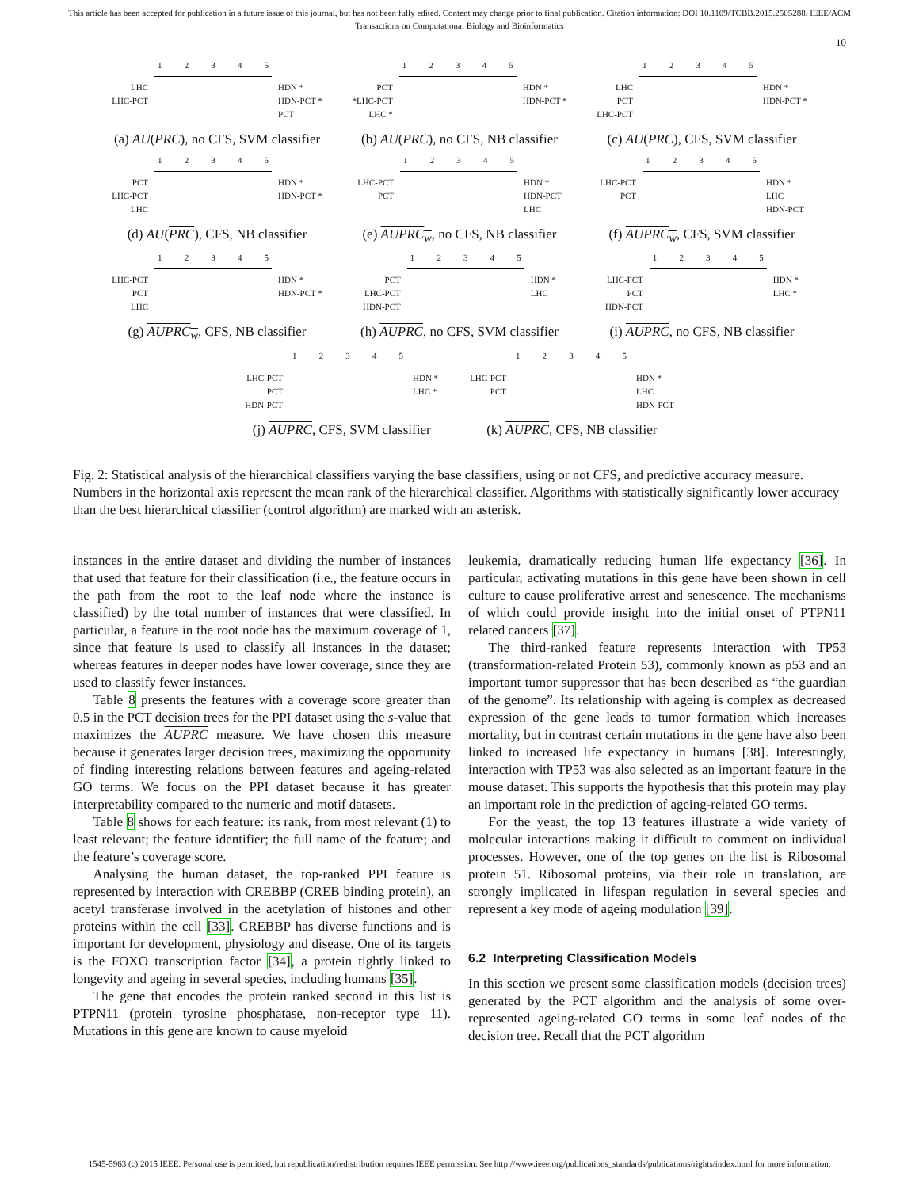This article has been accepted for publication in a future issue of this journal, but has not been fully edited. Content may change prior to final publication. Citation information: DOI 10.1109/TCBB.2015.2505288, IEEE/ACM
Transactions on Computational Biology and Bioinformatics
10
LHC
LHC-PCT
12345
HDN *
HDN-PCT *
PCT
(a) AU(PRC), no CFS, SVM classifier
PCT
*LHC-PCT
LHC *
12345
HDN *
HDN-PCT *
(b) AU(PRC), no CFS, NB classifier
LHC
PCT
LHC-PCT
12345
HDN *
HDN-PCT *
(c) AU(PRC), CFS, SVM classifier
PCT
LHC-PCT
LHC
12345
HDN *
HDN-PCT *
(d) AU(PRC), CFS, NB classifier
LHC-PCT
PCT
12345
HDN *
HDN-PCT
LHC
(e) AUPRC<sub>w</sub>, no CFS, NB classifier
LHC-PCT
PCT
12345
HDN *
LHC
HDN-PCT
(f) AUPRC<sub>w</sub>, CFS, SVM classifier
LHC-PCT
PCT
LHC
12345
HDN *
HDN-PCT *
(g) AUPRC<sub>w</sub>, CFS, NB classifier
PCT
LHC-PCT
HDN-PCT
12345
HDN *
LHC
(h) AUPRC, no CFS, SVM classifier
LHC-PCT
PCT
HDN-PCT
12345
HDN *
LHC *
(i) AUPRC, no CFS, NB classifier
LHC-PCT
PCT
HDN-PCT
12345
HDN *
LHC *
(j) AUPRC, CFS, SVM classifier
LHC-PCT
PCT
12345
HDN *
LHC
HDN-PCT
(k) AUPRC, CFS, NB classifier
Fig. 2: Statistical analysis of the hierarchical classifiers varying the base classifiers, using or not CFS, and predictive accuracy measure. Numbers in the horizontal axis represent the mean rank of the hierarchical classifier. Algorithms with statistically significantly lower accuracy than the best hierarchical classifier (control algorithm) are marked with an asterisk.
instances in the entire dataset and dividing the number of instances that used that feature for their classification (i.e., the feature occurs in the path from the root to the leaf node where the instance is classified) by the total number of instances that were classified. In particular, a feature in the root node has the maximum coverage of 1, since that feature is used to classify all instances in the dataset; whereas features in deeper nodes have lower coverage, since they are used to classify fewer instances.
Table 8 presents the features with a coverage score greater than 0.5 in the PCT decision trees for the PPI dataset using the s-value that maximizes the AUPRC measure. We have chosen this measure because it generates larger decision trees, maximizing the opportunity of finding interesting relations between features and ageing-related GO terms. We focus on the PPI dataset because it has greater interpretability compared to the numeric and motif datasets.
Table 8 shows for each feature: its rank, from most relevant (1) to least relevant; the feature identifier; the full name of the feature; and the feature’s coverage score.
Analysing the human dataset, the top-ranked PPI feature is represented by interaction with CREBBP (CREB binding protein), an acetyl transferase involved in the acetylation of histones and other proteins within the cell [33]. CREBBP has diverse functions and is important for development, physiology and disease. One of its targets is the FOXO transcription factor [34], a protein tightly linked to longevity and ageing in several species, including humans [35].
The gene that encodes the protein ranked second in this list is PTPN11 (protein tyrosine phosphatase, non-receptor type 11). Mutations in this gene are known to cause myeloid
leukemia, dramatically reducing human life expectancy [36]. In particular, activating mutations in this gene have been shown in cell culture to cause proliferative arrest and senescence. The mechanisms of which could provide insight into the initial onset of PTPN11 related cancers [37].
The third-ranked feature represents interaction with TP53 (transformation-related Protein 53), commonly known as p53 and an important tumor suppressor that has been described as “the guardian of the genome”. Its relationship with ageing is complex as decreased expression of the gene leads to tumor formation which increases mortality, but in contrast certain mutations in the gene have also been linked to increased life expectancy in humans [38]. Interestingly, interaction with TP53 was also selected as an important feature in the mouse dataset. This supports the hypothesis that this protein may play an important role in the prediction of ageing-related GO terms.
For the yeast, the top 13 features illustrate a wide variety of molecular interactions making it difficult to comment on individual processes. However, one of the top genes on the list is Ribosomal protein 51. Ribosomal proteins, via their role in translation, are strongly implicated in lifespan regulation in several species and represent a key mode of ageing modulation [39].
6.2 Interpreting Classification Models
In this section we present some classification models (decision trees) generated by the PCT algorithm and the analysis of some over-represented ageing-related GO terms in some leaf nodes of the decision tree. Recall that the PCT algorithm
1545-5963 (c) 2015 IEEE. Personal use is permitted, but republication/redistribution requires IEEE permission. See http://www.ieee.org/publications_standards/publications/rights/index.html for more information.